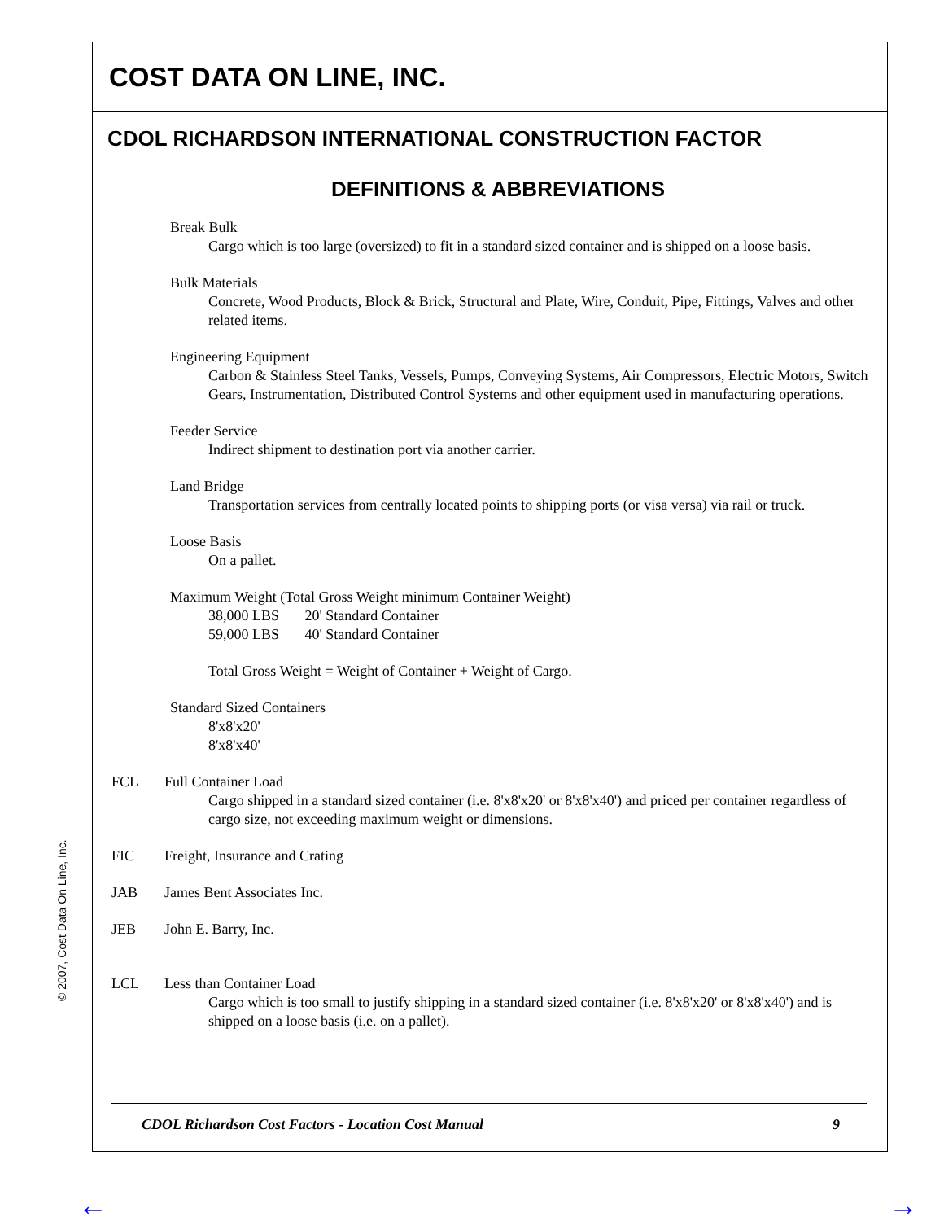COST DATA ON LINE, INC.
CDOL RICHARDSON INTERNATIONAL CONSTRUCTION FACTOR
DEFINITIONS & ABBREVIATIONS
Break Bulk
Cargo which is too large (oversized) to fit in a standard sized container and is shipped on a loose basis.
Bulk Materials
Concrete, Wood Products, Block & Brick, Structural and Plate, Wire, Conduit, Pipe, Fittings, Valves and other related items.
Engineering Equipment
Carbon & Stainless Steel Tanks, Vessels, Pumps, Conveying Systems, Air Compressors, Electric Motors, Switch Gears, Instrumentation, Distributed Control Systems and other equipment used in manufacturing operations.
Feeder Service
Indirect shipment to destination port via another carrier.
Land Bridge
Transportation services from centrally located points to shipping ports (or visa versa) via rail or truck.
Loose Basis
On a pallet.
Maximum Weight (Total Gross Weight minimum Container Weight)
38,000 LBS 20' Standard Container
59,000 LBS 40' Standard Container
Total Gross Weight = Weight of Container + Weight of Cargo.
Standard Sized Containers
8'x8'x20'
8'x8'x40'
FCL Full Container Load
Cargo shipped in a standard sized container (i.e. 8'x8'x20' or 8'x8'x40') and priced per container regardless of cargo size, not exceeding maximum weight or dimensions.
FIC Freight, Insurance and Crating
JAB James Bent Associates Inc.
JEB John E. Barry, Inc.
LCL Less than Container Load
Cargo which is too small to justify shipping in a standard sized container (i.e. 8'x8'x20' or 8'x8'x40') and is shipped on a loose basis (i.e. on a pallet).
CDOL Richardson Cost Factors - Location Cost Manual 9
© 2007, Cost Data On Line, Inc.
← →